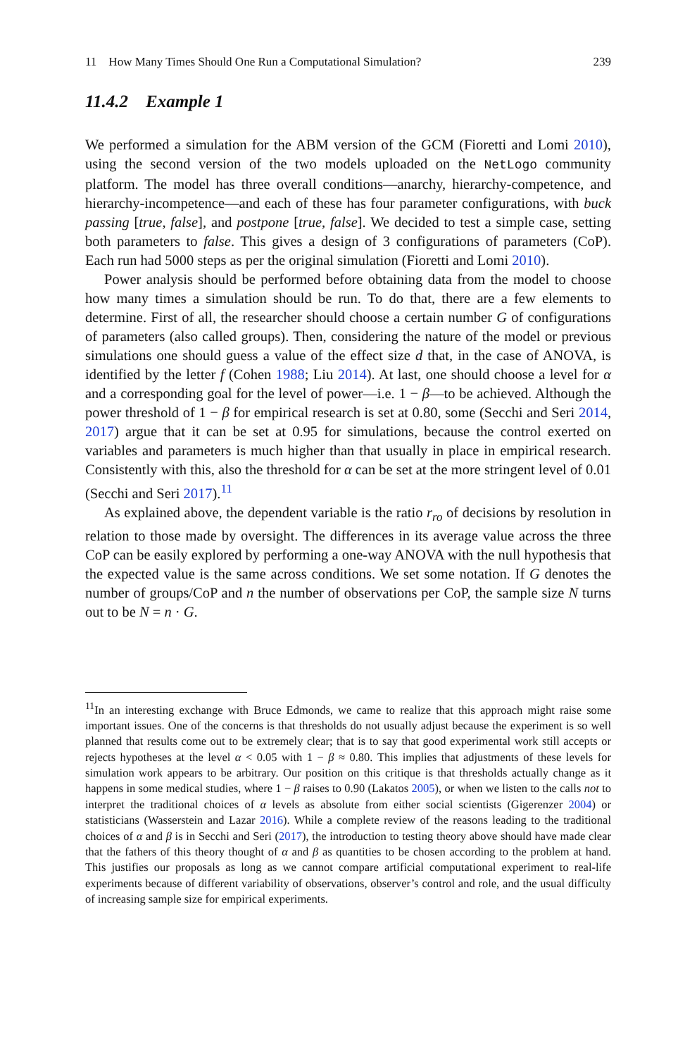11 How Many Times Should One Run a Computational Simulation? 239
11.4.2 Example 1
We performed a simulation for the ABM version of the GCM (Fioretti and Lomi 2010), using the second version of the two models uploaded on the NetLogo community platform. The model has three overall conditions—anarchy, hierarchy-competence, and hierarchy-incompetence—and each of these has four parameter configurations, with buck passing [true, false], and postpone [true, false]. We decided to test a simple case, setting both parameters to false. This gives a design of 3 configurations of parameters (CoP). Each run had 5000 steps as per the original simulation (Fioretti and Lomi 2010).
Power analysis should be performed before obtaining data from the model to choose how many times a simulation should be run. To do that, there are a few elements to determine. First of all, the researcher should choose a certain number G of configurations of parameters (also called groups). Then, considering the nature of the model or previous simulations one should guess a value of the effect size d that, in the case of ANOVA, is identified by the letter f (Cohen 1988; Liu 2014). At last, one should choose a level for α and a corresponding goal for the level of power—i.e. 1 − β—to be achieved. Although the power threshold of 1 − β for empirical research is set at 0.80, some (Secchi and Seri 2014, 2017) argue that it can be set at 0.95 for simulations, because the control exerted on variables and parameters is much higher than that usually in place in empirical research. Consistently with this, also the threshold for α can be set at the more stringent level of 0.01 (Secchi and Seri 2017).<sup>11</sup>
As explained above, the dependent variable is the ratio r<sub>ro</sub> of decisions by resolution in relation to those made by oversight. The differences in its average value across the three CoP can be easily explored by performing a one-way ANOVA with the null hypothesis that the expected value is the same across conditions. We set some notation. If G denotes the number of groups/CoP and n the number of observations per CoP, the sample size N turns out to be N = n · G.
<sup>11</sup> In an interesting exchange with Bruce Edmonds, we came to realize that this approach might raise some important issues. One of the concerns is that thresholds do not usually adjust because the experiment is so well planned that results come out to be extremely clear; that is to say that good experimental work still accepts or rejects hypotheses at the level α < 0.05 with 1 − β ≈ 0.80. This implies that adjustments of these levels for simulation work appears to be arbitrary. Our position on this critique is that thresholds actually change as it happens in some medical studies, where 1 − β raises to 0.90 (Lakatos 2005), or when we listen to the calls not to interpret the traditional choices of α levels as absolute from either social scientists (Gigerenzer 2004) or statisticians (Wasserstein and Lazar 2016). While a complete review of the reasons leading to the traditional choices of α and β is in Secchi and Seri (2017), the introduction to testing theory above should have made clear that the fathers of this theory thought of α and β as quantities to be chosen according to the problem at hand. This justifies our proposals as long as we cannot compare artificial computational experiment to real-life experiments because of different variability of observations, observer’s control and role, and the usual difficulty of increasing sample size for empirical experiments.